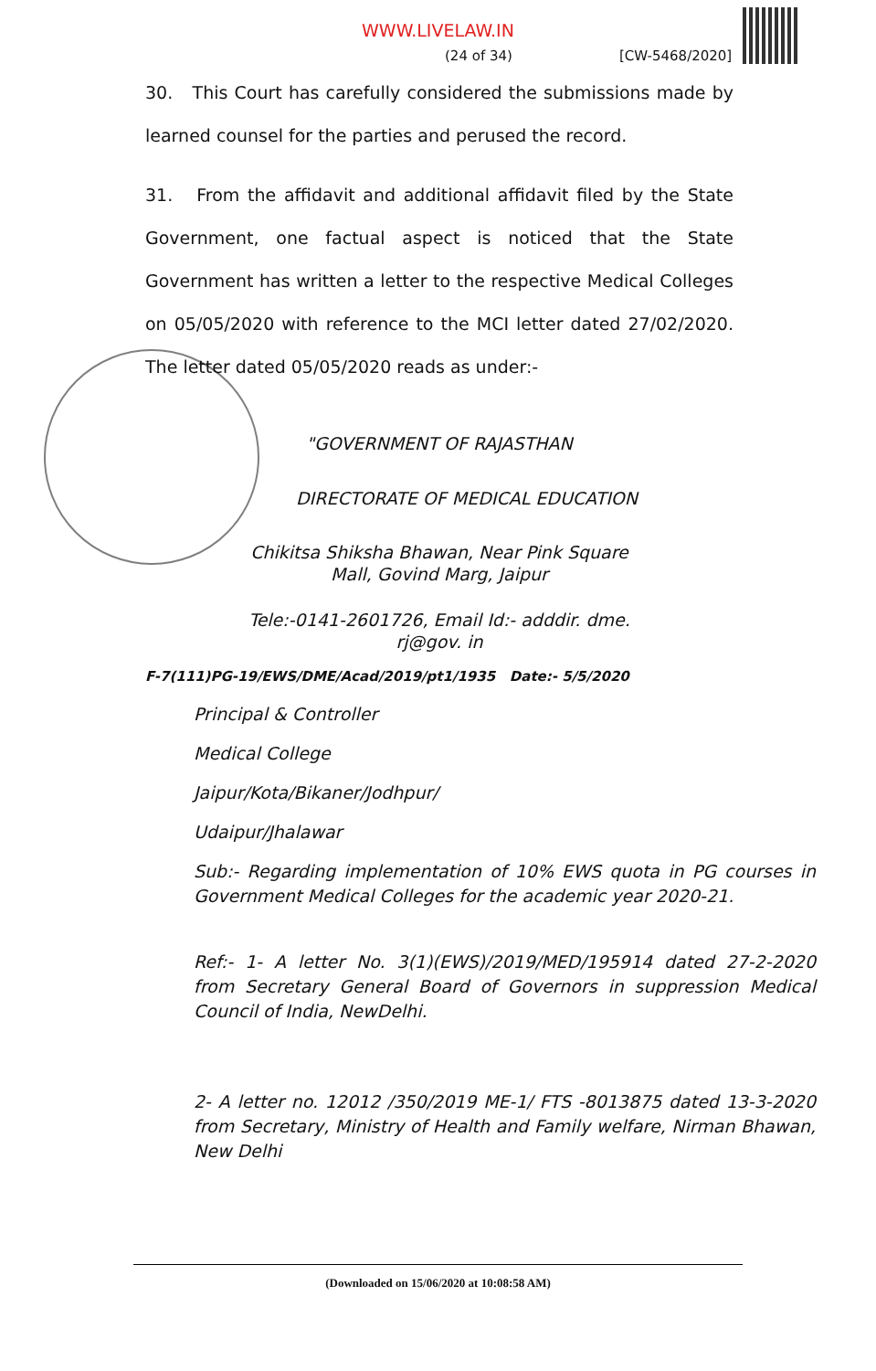WWW.LIVELAW.IN
(24 of 34) [CW-5468/2020]
30. This Court has carefully considered the submissions made by learned counsel for the parties and perused the record.
31. From the affidavit and additional affidavit filed by the State Government, one factual aspect is noticed that the State Government has written a letter to the respective Medical Colleges on 05/05/2020 with reference to the MCI letter dated 27/02/2020. The letter dated 05/05/2020 reads as under:-
"GOVERNMENT OF RAJASTHAN
DIRECTORATE OF MEDICAL EDUCATION
Chikitsa Shiksha Bhawan, Near Pink Square
Mall, Govind Marg, Jaipur
Tele:-0141-2601726, Email Id:- adddir. dme.
rj@gov. in
F-7(111)PG-19/EWS/DME/Acad/2019/pt1/1935 Date:- 5/5/2020
Principal & Controller
Medical College
Jaipur/Kota/Bikaner/Jodhpur/
Udaipur/Jhalawar
Sub:- Regarding implementation of 10% EWS quota in PG courses in Government Medical Colleges for the academic year 2020-21.
Ref:- 1- A letter No. 3(1)(EWS)/2019/MED/195914 dated 27-2-2020 from Secretary General Board of Governors in suppression Medical Council of India, NewDelhi.
2- A letter no. 12012 /350/2019 ME-1/ FTS -8013875 dated 13-3-2020 from Secretary, Ministry of Health and Family welfare, Nirman Bhawan, New Delhi
(Downloaded on 15/06/2020 at 10:08:58 AM)